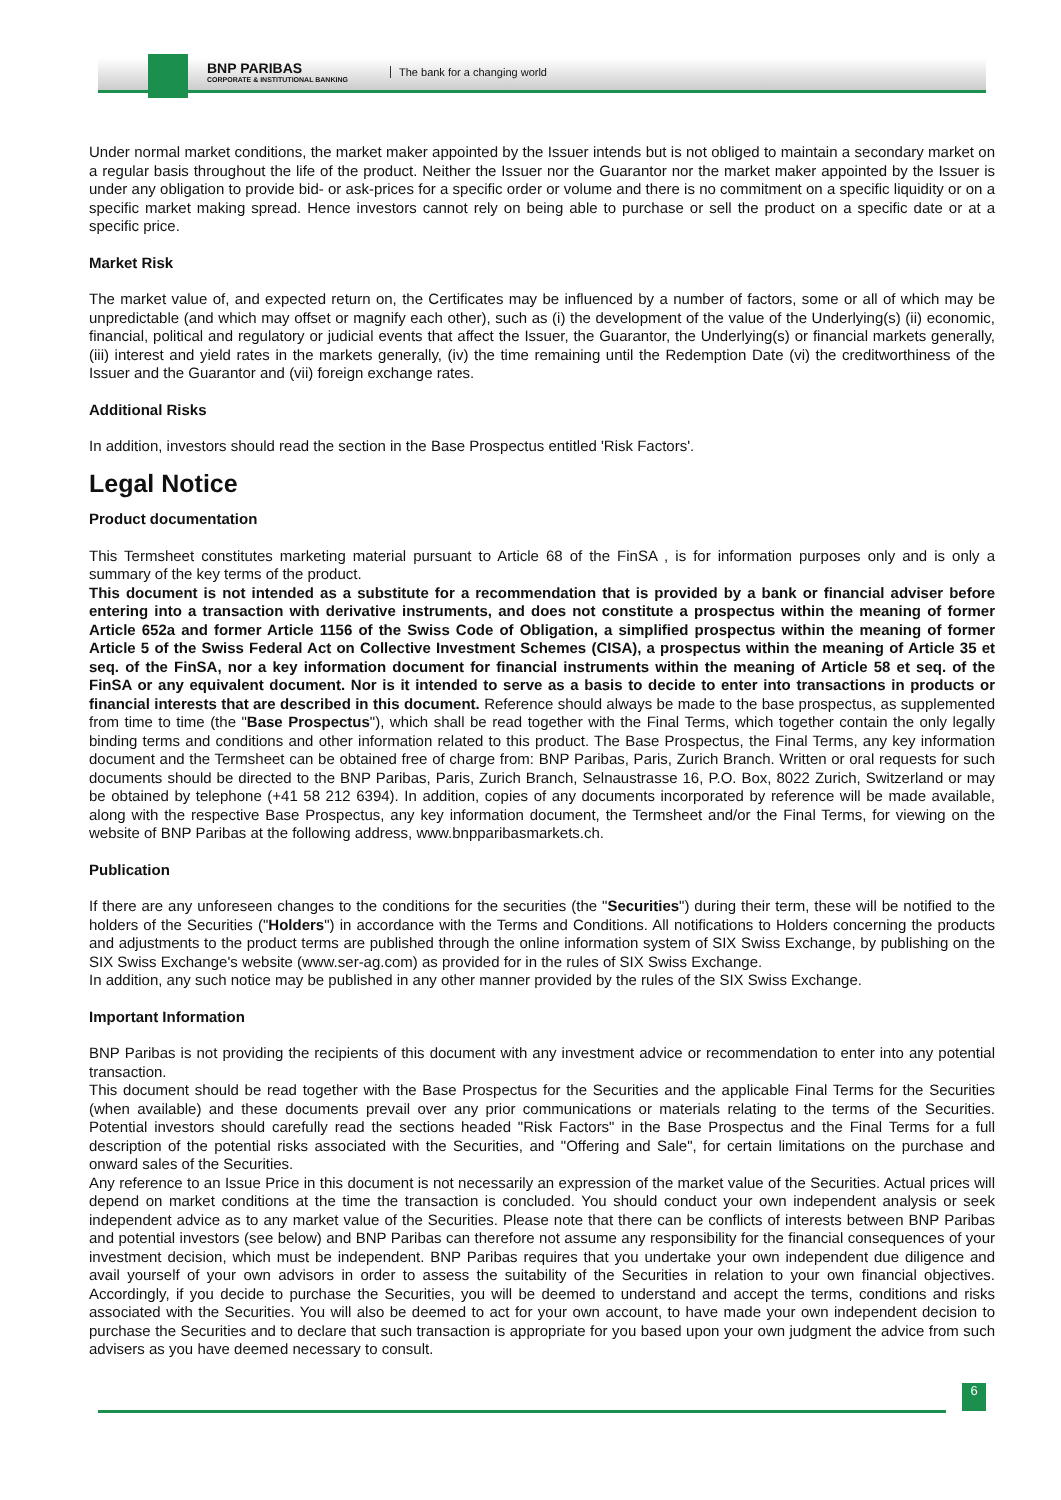BNP PARIBAS
CORPORATE & INSTITUTIONAL BANKING
The bank for a changing world
Under normal market conditions, the market maker appointed by the Issuer intends but is not obliged to maintain a secondary market on a regular basis throughout the life of the product. Neither the Issuer nor the Guarantor nor the market maker appointed by the Issuer is under any obligation to provide bid- or ask-prices for a specific order or volume and there is no commitment on a specific liquidity or on a specific market making spread. Hence investors cannot rely on being able to purchase or sell the product on a specific date or at a specific price.
Market Risk
The market value of, and expected return on, the Certificates may be influenced by a number of factors, some or all of which may be unpredictable (and which may offset or magnify each other), such as (i) the development of the value of the Underlying(s) (ii) economic, financial, political and regulatory or judicial events that affect the Issuer, the Guarantor, the Underlying(s) or financial markets generally, (iii) interest and yield rates in the markets generally, (iv) the time remaining until the Redemption Date (vi) the creditworthiness of the Issuer and the Guarantor and (vii) foreign exchange rates.
Additional Risks
In addition, investors should read the section in the Base Prospectus entitled 'Risk Factors'.
Legal Notice
Product documentation
This Termsheet constitutes marketing material pursuant to Article 68 of the FinSA , is for information purposes only and is only a summary of the key terms of the product.
This document is not intended as a substitute for a recommendation that is provided by a bank or financial adviser before entering into a transaction with derivative instruments, and does not constitute a prospectus within the meaning of former Article 652a and former Article 1156 of the Swiss Code of Obligation, a simplified prospectus within the meaning of former Article 5 of the Swiss Federal Act on Collective Investment Schemes (CISA), a prospectus within the meaning of Article 35 et seq. of the FinSA, nor a key information document for financial instruments within the meaning of Article 58 et seq. of the FinSA or any equivalent document. Nor is it intended to serve as a basis to decide to enter into transactions in products or financial interests that are described in this document. Reference should always be made to the base prospectus, as supplemented from time to time (the "Base Prospectus"), which shall be read together with the Final Terms, which together contain the only legally binding terms and conditions and other information related to this product. The Base Prospectus, the Final Terms, any key information document and the Termsheet can be obtained free of charge from: BNP Paribas, Paris, Zurich Branch. Written or oral requests for such documents should be directed to the BNP Paribas, Paris, Zurich Branch, Selnaustrasse 16, P.O. Box, 8022 Zurich, Switzerland or may be obtained by telephone (+41 58 212 6394). In addition, copies of any documents incorporated by reference will be made available, along with the respective Base Prospectus, any key information document, the Termsheet and/or the Final Terms, for viewing on the website of BNP Paribas at the following address, www.bnpparibasmarkets.ch.
Publication
If there are any unforeseen changes to the conditions for the securities (the "Securities") during their term, these will be notified to the holders of the Securities ("Holders") in accordance with the Terms and Conditions. All notifications to Holders concerning the products and adjustments to the product terms are published through the online information system of SIX Swiss Exchange, by publishing on the SIX Swiss Exchange's website (www.ser-ag.com) as provided for in the rules of SIX Swiss Exchange.
In addition, any such notice may be published in any other manner provided by the rules of the SIX Swiss Exchange.
Important Information
BNP Paribas is not providing the recipients of this document with any investment advice or recommendation to enter into any potential transaction.
This document should be read together with the Base Prospectus for the Securities and the applicable Final Terms for the Securities (when available) and these documents prevail over any prior communications or materials relating to the terms of the Securities. Potential investors should carefully read the sections headed "Risk Factors" in the Base Prospectus and the Final Terms for a full description of the potential risks associated with the Securities, and "Offering and Sale", for certain limitations on the purchase and onward sales of the Securities.
Any reference to an Issue Price in this document is not necessarily an expression of the market value of the Securities. Actual prices will depend on market conditions at the time the transaction is concluded. You should conduct your own independent analysis or seek independent advice as to any market value of the Securities. Please note that there can be conflicts of interests between BNP Paribas and potential investors (see below) and BNP Paribas can therefore not assume any responsibility for the financial consequences of your investment decision, which must be independent. BNP Paribas requires that you undertake your own independent due diligence and avail yourself of your own advisors in order to assess the suitability of the Securities in relation to your own financial objectives. Accordingly, if you decide to purchase the Securities, you will be deemed to understand and accept the terms, conditions and risks associated with the Securities. You will also be deemed to act for your own account, to have made your own independent decision to purchase the Securities and to declare that such transaction is appropriate for you based upon your own judgment the advice from such advisers as you have deemed necessary to consult.
6